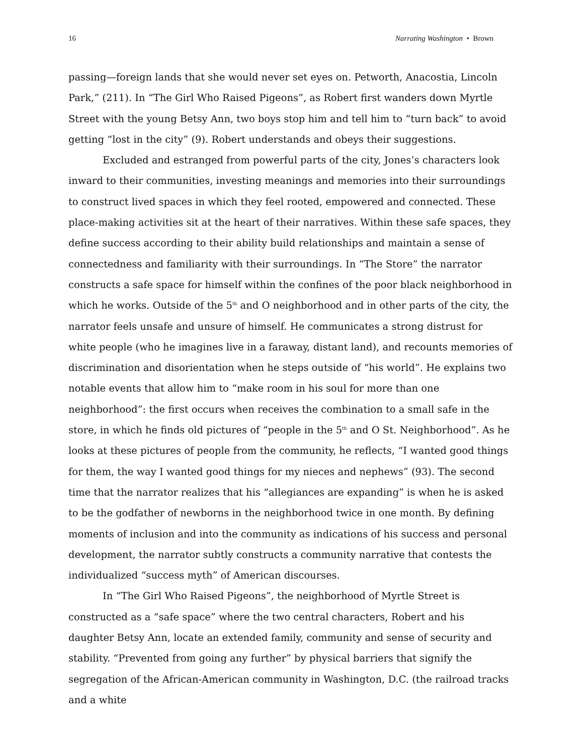16 Narrating Washington • Brown
passing—foreign lands that she would never set eyes on. Petworth, Anacostia, Lincoln Park,” (211). In “The Girl Who Raised Pigeons”, as Robert first wanders down Myrtle Street with the young Betsy Ann, two boys stop him and tell him to “turn back” to avoid getting “lost in the city” (9). Robert understands and obeys their suggestions.
Excluded and estranged from powerful parts of the city, Jones’s characters look inward to their communities, investing meanings and memories into their surroundings to construct lived spaces in which they feel rooted, empowered and connected. These place-making activities sit at the heart of their narratives. Within these safe spaces, they define success according to their ability build relationships and maintain a sense of connectedness and familiarity with their surroundings. In “The Store” the narrator constructs a safe space for himself within the confines of the poor black neighborhood in which he works. Outside of the 5<sup>th</sup> and O neighborhood and in other parts of the city, the narrator feels unsafe and unsure of himself. He communicates a strong distrust for white people (who he imagines live in a faraway, distant land), and recounts memories of discrimination and disorientation when he steps outside of “his world”. He explains two notable events that allow him to “make room in his soul for more than one neighborhood”: the first occurs when receives the combination to a small safe in the store, in which he finds old pictures of “people in the 5<sup>th</sup> and O St. Neighborhood”. As he looks at these pictures of people from the community, he reflects, “I wanted good things for them, the way I wanted good things for my nieces and nephews” (93). The second time that the narrator realizes that his “allegiances are expanding” is when he is asked to be the godfather of newborns in the neighborhood twice in one month. By defining moments of inclusion and into the community as indications of his success and personal development, the narrator subtly constructs a community narrative that contests the individualized “success myth” of American discourses.
In “The Girl Who Raised Pigeons”, the neighborhood of Myrtle Street is constructed as a “safe space” where the two central characters, Robert and his daughter Betsy Ann, locate an extended family, community and sense of security and stability. “Prevented from going any further” by physical barriers that signify the segregation of the African-American community in Washington, D.C. (the railroad tracks and a white